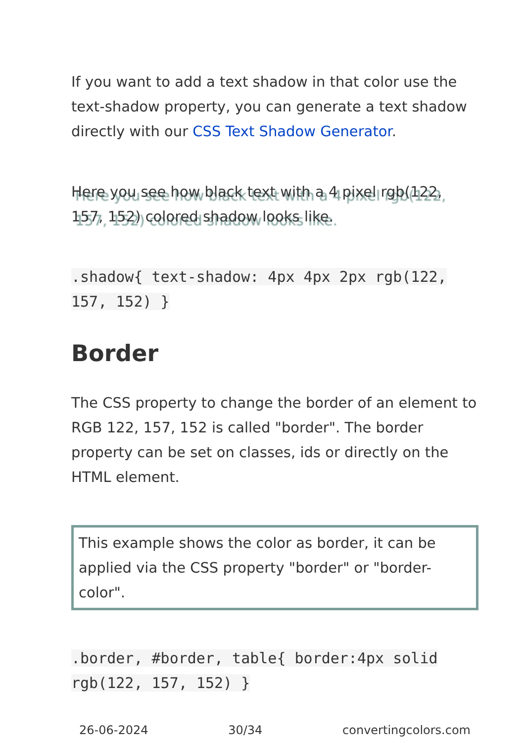If you want to add a text shadow in that color use the text-shadow property, you can generate a text shadow directly with our CSS Text Shadow Generator.
Here you see how black text with a 4 pixel rgb(122, 157, 152) colored shadow looks like.
.shadow{ text-shadow: 4px 4px 2px rgb(122, 157, 152) }
Border
The CSS property to change the border of an element to RGB 122, 157, 152 is called "border". The border property can be set on classes, ids or directly on the HTML element.
This example shows the color as border, it can be applied via the CSS property "border" or "border-color".
.border, #border, table{ border:4px solid rgb(122, 157, 152) }
26-06-2024 30/34 convertingcolors.com